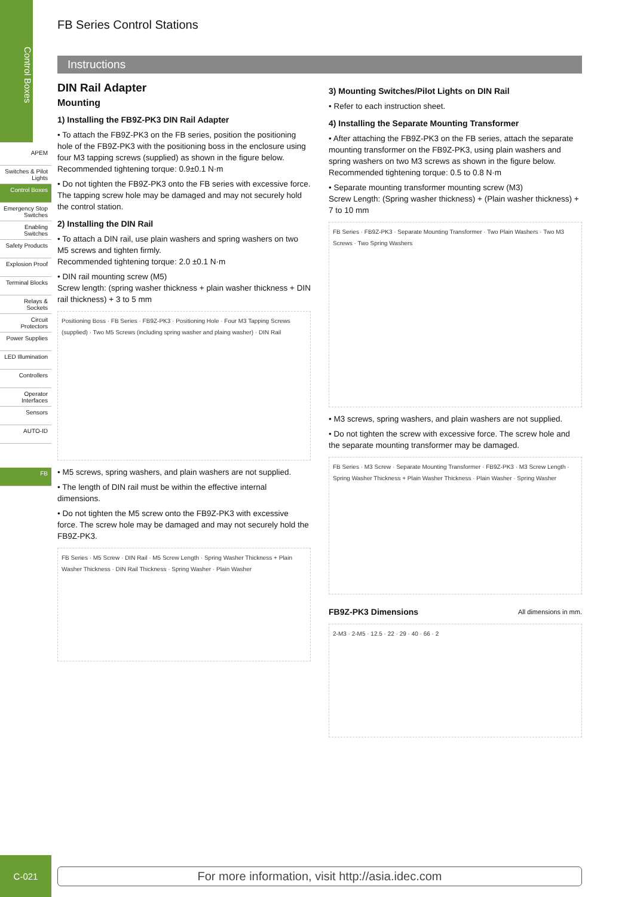Control Boxes
APEM
Switches & Pilot Lights
Control Boxes
Emergency Stop Switches
Enabling Switches
Safety Products
Explosion Proof
Terminal Blocks
Relays & Sockets
Circuit Protectors
Power Supplies
LED Illumination
Controllers
Operator Interfaces
Sensors
AUTO-ID
FB
FB Series Control Stations
Instructions
DIN Rail Adapter
Mounting
1) Installing the FB9Z-PK3 DIN Rail Adapter
• To attach the FB9Z-PK3 on the FB series, position the positioning hole of the FB9Z-PK3 with the positioning boss in the enclosure using four M3 tapping screws (supplied) as shown in the figure below. Recommended tightening torque: 0.9±0.1 N·m
• Do not tighten the FB9Z-PK3 onto the FB series with excessive force. The tapping screw hole may be damaged and may not securely hold the control station.
2) Installing the DIN Rail
• To attach a DIN rail, use plain washers and spring washers on two M5 screws and tighten firmly.
Recommended tightening torque: 2.0 ±0.1 N·m
• DIN rail mounting screw (M5)
Screw length: (spring washer thickness + plain washer thickness + DIN rail thickness) + 3 to 5 mm
Positioning Boss · FB Series · FB9Z-PK3 · Positioning Hole · Four M3 Tapping Screws (supplied) · Two M5 Screws (including spring washer and plaing washer) · DIN Rail
• M5 screws, spring washers, and plain washers are not supplied.
• The length of DIN rail must be within the effective internal dimensions.
• Do not tighten the M5 screw onto the FB9Z-PK3 with excessive force. The screw hole may be damaged and may not securely hold the FB9Z-PK3.
FB Series · M5 Screw · DIN Rail · M5 Screw Length · Spring Washer Thickness + Plain Washer Thickness · DIN Rail Thickness · Spring Washer · Plain Washer
3) Mounting Switches/Pilot Lights on DIN Rail
• Refer to each instruction sheet.
4) Installing the Separate Mounting Transformer
• After attaching the FB9Z-PK3 on the FB series, attach the separate mounting transformer on the FB9Z-PK3, using plain washers and spring washers on two M3 screws as shown in the figure below. Recommended tightening torque: 0.5 to 0.8 N·m
• Separate mounting transformer mounting screw (M3)
Screw Length: (Spring washer thickness) + (Plain washer thickness) + 7 to 10 mm
FB Series · FB9Z-PK3 · Separate Mounting Transformer · Two Plain Washers · Two M3 Screws · Two Spring Washers
• M3 screws, spring washers, and plain washers are not supplied.
• Do not tighten the screw with excessive force. The screw hole and the separate mounting transformer may be damaged.
FB Series · M3 Screw · Separate Mounting Transformer · FB9Z-PK3 · M3 Screw Length · Spring Washer Thickness + Plain Washer Thickness · Plain Washer · Spring Washer
FB9Z-PK3 Dimensions
All dimensions in mm.
2-M3 · 2-M5 · 12.5 · 22 · 29 · 40 · 66 · 2
C-021
For more information, visit http://asia.idec.com